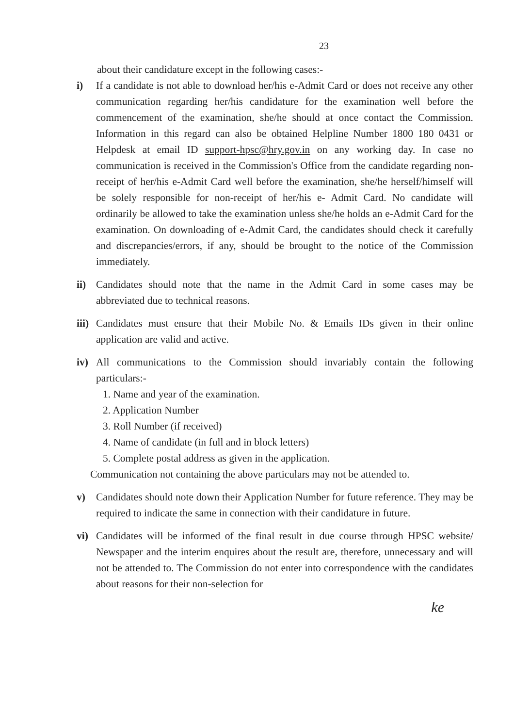23
about their candidature except in the following cases:-
i) If a candidate is not able to download her/his e-Admit Card or does not receive any other communication regarding her/his candidature for the examination well before the commencement of the examination, she/he should at once contact the Commission. Information in this regard can also be obtained Helpline Number 1800 180 0431 or Helpdesk at email ID support-hpsc@hry.gov.in on any working day. In case no communication is received in the Commission's Office from the candidate regarding non-receipt of her/his e-Admit Card well before the examination, she/he herself/himself will be solely responsible for non-receipt of her/his e- Admit Card. No candidate will ordinarily be allowed to take the examination unless she/he holds an e-Admit Card for the examination. On downloading of e-Admit Card, the candidates should check it carefully and discrepancies/errors, if any, should be brought to the notice of the Commission immediately.
ii) Candidates should note that the name in the Admit Card in some cases may be abbreviated due to technical reasons.
iii)
Candidates must ensure that their Mobile No. & Emails IDs given in their online application are valid and active.
iv) All communications to the Commission should invariably contain the following particulars:-
1. Name and year of the examination.
2. Application Number
3. Roll Number (if received)
4. Name of candidate (in full and in block letters)
5. Complete postal address as given in the application.
Communication not containing the above particulars may not be attended to.
v) Candidates should note down their Application Number for future reference. They may be required to indicate the same in connection with their candidature in future.
vi) Candidates will be informed of the final result in due course through HPSC website/ Newspaper and the interim enquires about the result are, therefore, unnecessary and will not be attended to. The Commission do not enter into correspondence with the candidates about reasons for their non-selection for
ke